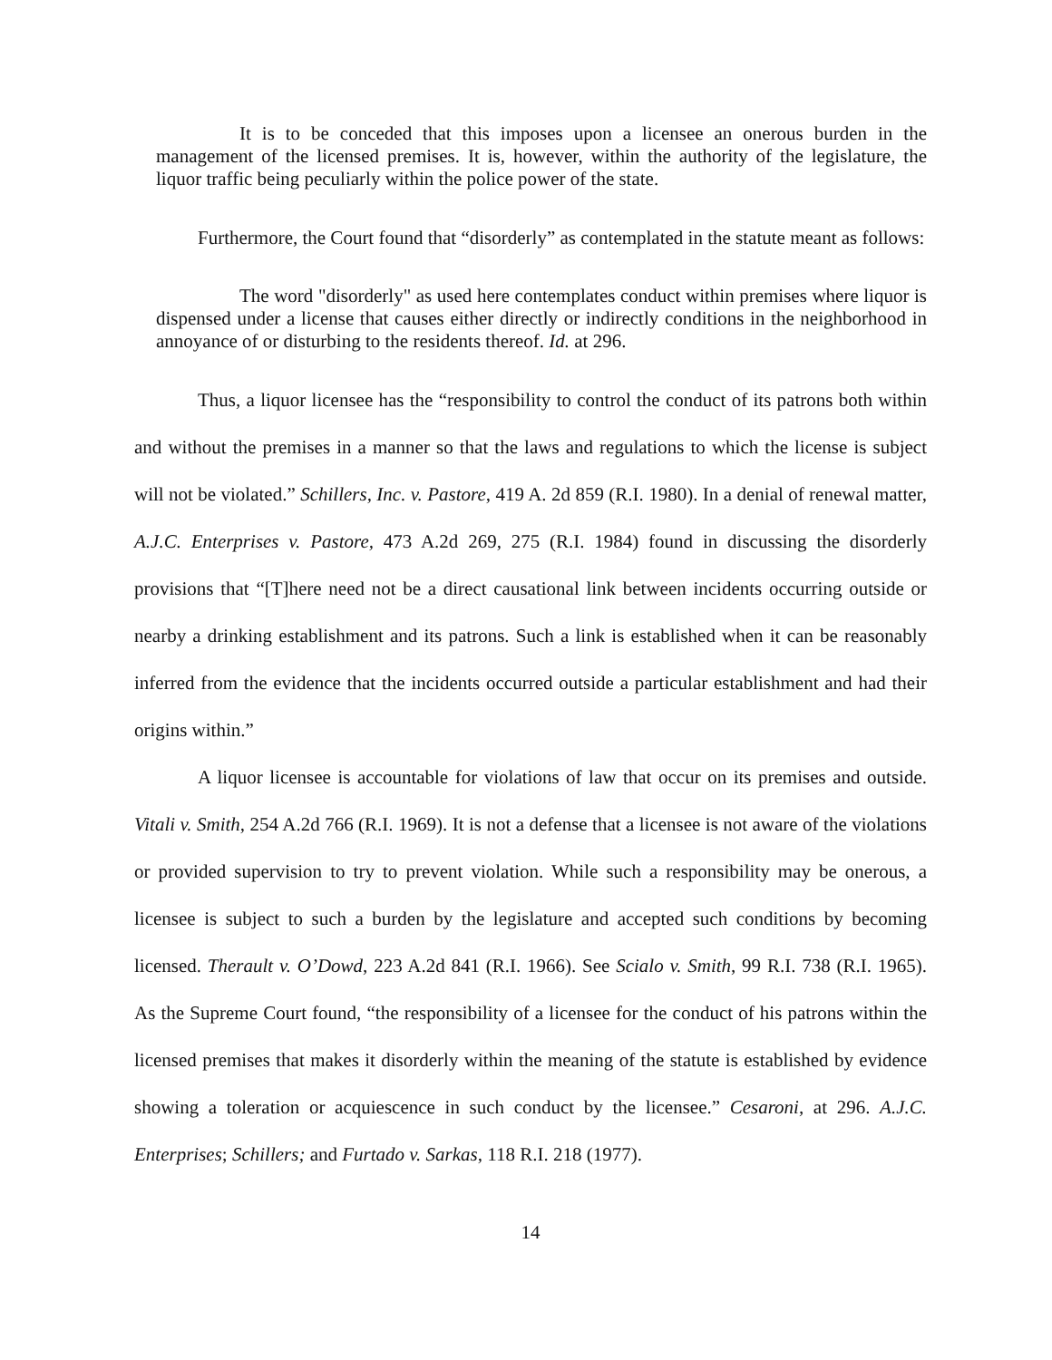It is to be conceded that this imposes upon a licensee an onerous burden in the management of the licensed premises. It is, however, within the authority of the legislature, the liquor traffic being peculiarly within the police power of the state.
Furthermore, the Court found that “disorderly” as contemplated in the statute meant as follows:
The word "disorderly" as used here contemplates conduct within premises where liquor is dispensed under a license that causes either directly or indirectly conditions in the neighborhood in annoyance of or disturbing to the residents thereof. Id. at 296.
Thus, a liquor licensee has the “responsibility to control the conduct of its patrons both within and without the premises in a manner so that the laws and regulations to which the license is subject will not be violated.” Schillers, Inc. v. Pastore, 419 A. 2d 859 (R.I. 1980). In a denial of renewal matter, A.J.C. Enterprises v. Pastore, 473 A.2d 269, 275 (R.I. 1984) found in discussing the disorderly provisions that “[T]here need not be a direct causational link between incidents occurring outside or nearby a drinking establishment and its patrons. Such a link is established when it can be reasonably inferred from the evidence that the incidents occurred outside a particular establishment and had their origins within.”
A liquor licensee is accountable for violations of law that occur on its premises and outside. Vitali v. Smith, 254 A.2d 766 (R.I. 1969). It is not a defense that a licensee is not aware of the violations or provided supervision to try to prevent violation. While such a responsibility may be onerous, a licensee is subject to such a burden by the legislature and accepted such conditions by becoming licensed. Therault v. O’Dowd, 223 A.2d 841 (R.I. 1966). See Scialo v. Smith, 99 R.I. 738 (R.I. 1965). As the Supreme Court found, “the responsibility of a licensee for the conduct of his patrons within the licensed premises that makes it disorderly within the meaning of the statute is established by evidence showing a toleration or acquiescence in such conduct by the licensee.” Cesaroni, at 296. A.J.C. Enterprises; Schillers; and Furtado v. Sarkas, 118 R.I. 218 (1977).
14